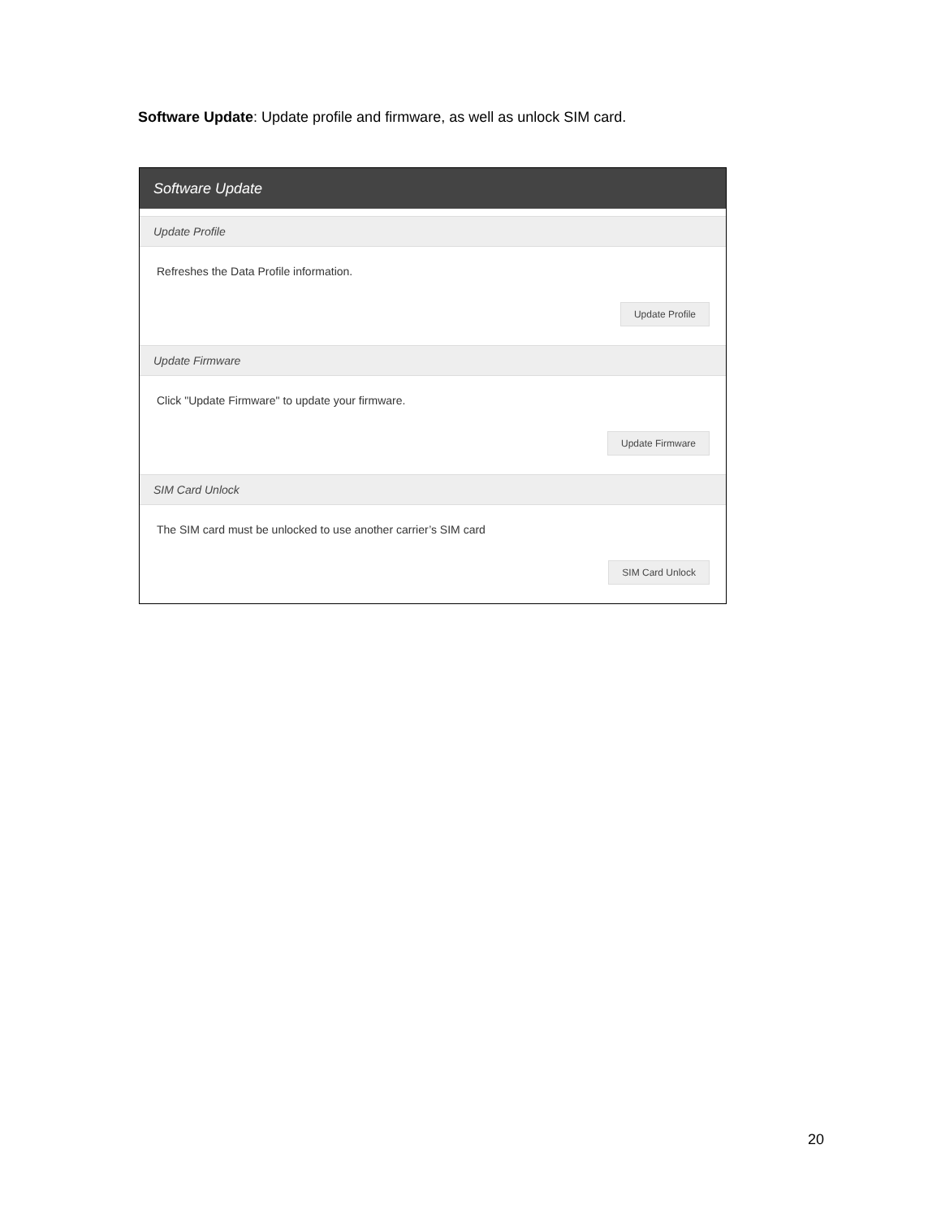Software Update: Update profile and firmware, as well as unlock SIM card.
Software Update
Update Profile
Refreshes the Data Profile information.
Update Profile
Update Firmware
Click "Update Firmware" to update your firmware.
Update Firmware
SIM Card Unlock
The SIM card must be unlocked to use another carrier’s SIM card
SIM Card Unlock
20